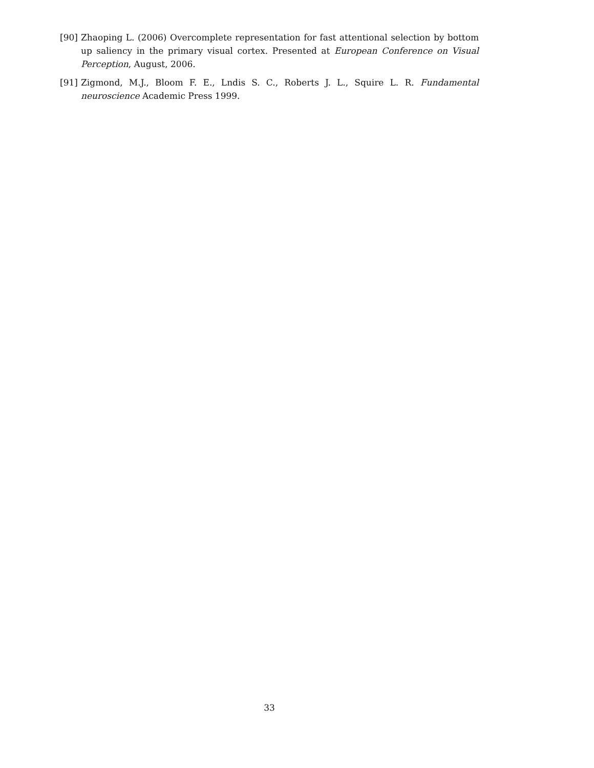[90] Zhaoping L. (2006) Overcomplete representation for fast attentional selection by bottom up saliency in the primary visual cortex. Presented at European Conference on Visual Perception, August, 2006.
[91] Zigmond, M.J., Bloom F. E., Lndis S. C., Roberts J. L., Squire L. R. Fundamental neuroscience Academic Press 1999.
33